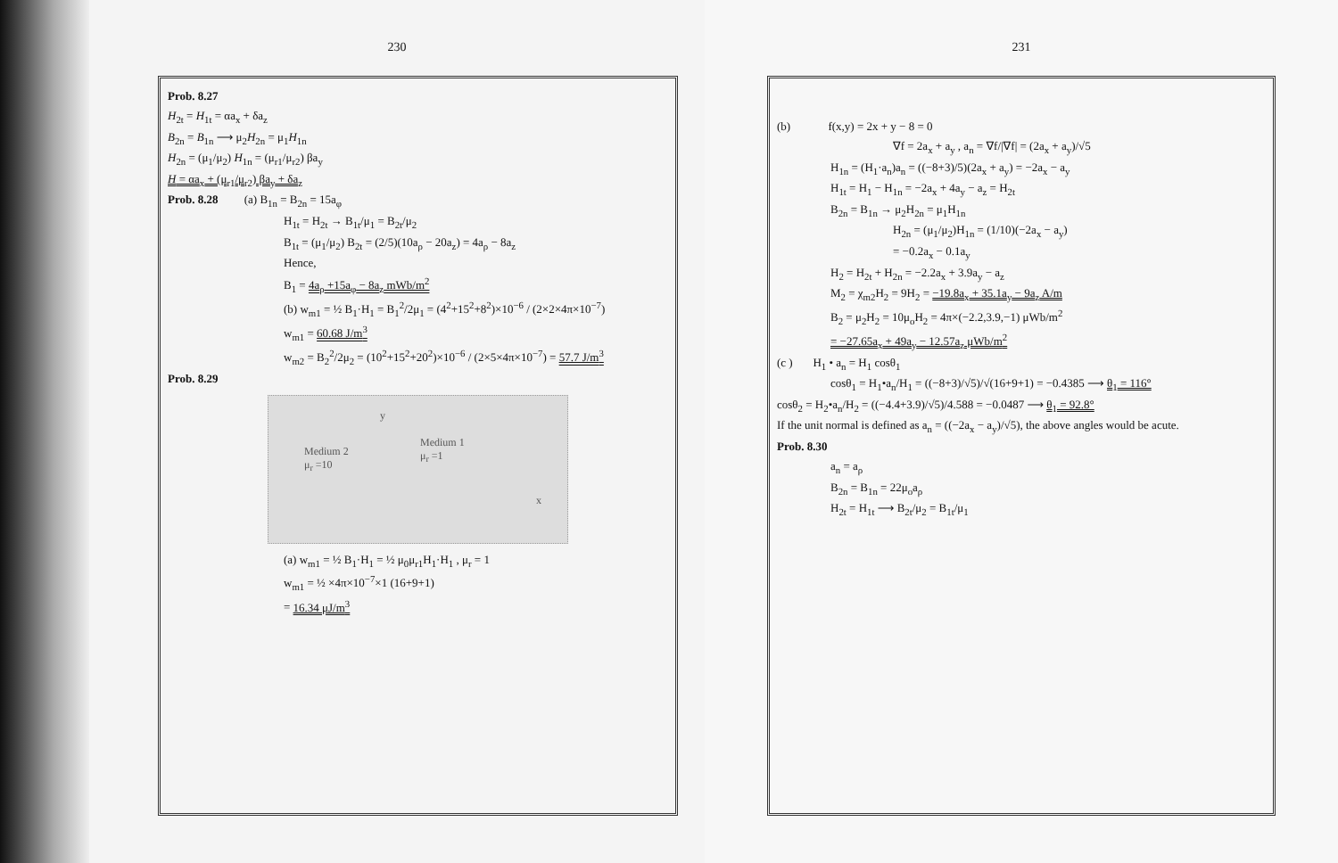230
Prob. 8.27
H<sub>2t</sub> = H<sub>1t</sub> = αa<sub>x</sub> + δa<sub>z</sub>
B<sub>2n</sub> = B<sub>1n</sub> ⟶ μ<sub>2</sub>H<sub>2n</sub> = μ<sub>1</sub>H<sub>1n</sub>
H<sub>2n</sub> = (μ<sub>1</sub>/μ<sub>2</sub>) H<sub>1n</sub> = (μ<sub>r1</sub>/μ<sub>r2</sub>) βa<sub>y</sub>
H = αa<sub>x</sub> + (μ<sub>r1</sub>/μ<sub>r2</sub>) βa<sub>y</sub> + δa<sub>z</sub>
Prob. 8.28 (a) B<sub>1n</sub> = B<sub>2n</sub> = 15a<sub>φ</sub>
H<sub>1t</sub> = H<sub>2t</sub> → B<sub>1t</sub>/μ<sub>1</sub> = B<sub>2t</sub>/μ<sub>2</sub>
B<sub>1t</sub> = (μ<sub>1</sub>/μ<sub>2</sub>) B<sub>2t</sub> = (2/5)(10a<sub>ρ</sub> − 20a<sub>z</sub>) = 4a<sub>ρ</sub> − 8a<sub>z</sub>
Hence,
B<sub>1</sub> = 4a<sub>ρ</sub> +15a<sub>φ</sub> − 8a<sub>z</sub> mWb/m<sup>2</sup>
(b) w<sub>m1</sub> = ½ B<sub>1</sub>·H<sub>1</sub> = B<sub>1</sub><sup>2</sup>/2μ<sub>1</sub> = (4<sup>2</sup>+15<sup>2</sup>+8<sup>2</sup>)×10<sup>−6</sup> / (2×2×4π×10<sup>−7</sup>)
w<sub>m1</sub> = 60.68 J/m<sup>3</sup>
w<sub>m2</sub> = B<sub>2</sub><sup>2</sup>/2μ<sub>2</sub> = (10<sup>2</sup>+15<sup>2</sup>+20<sup>2</sup>)×10<sup>−6</sup> / (2×5×4π×10<sup>−7</sup>) = 57.7 J/m<sup>3</sup>
Prob. 8.29
y
Medium 2
μ<sub>r</sub> =10
Medium 1
μ<sub>r</sub> =1
x
(a) w<sub>m1</sub> = ½ B<sub>1</sub>·H<sub>1</sub> = ½ μ<sub>0</sub>μ<sub>r1</sub>H<sub>1</sub>·H<sub>1</sub> , μ<sub>r</sub> = 1
w<sub>m1</sub> = ½ ×4π×10<sup>−7</sup>×1 (16+9+1)
= 16.34 μJ/m<sup>3</sup>
231
(b) f(x,y) = 2x + y − 8 = 0
∇f = 2a<sub>x</sub> + a<sub>y</sub> , a<sub>n</sub> = ∇f/|∇f| = (2a<sub>x</sub> + a<sub>y</sub>)/√5
H<sub>1n</sub> = (H<sub>1</sub>·a<sub>n</sub>)a<sub>n</sub> = ((−8+3)/5)(2a<sub>x</sub> + a<sub>y</sub>) = −2a<sub>x</sub> − a<sub>y</sub>
H<sub>1t</sub> = H<sub>1</sub> − H<sub>1n</sub> = −2a<sub>x</sub> + 4a<sub>y</sub> − a<sub>z</sub> = H<sub>2t</sub>
B<sub>2n</sub> = B<sub>1n</sub> → μ<sub>2</sub>H<sub>2n</sub> = μ<sub>1</sub>H<sub>1n</sub>
H<sub>2n</sub> = (μ<sub>1</sub>/μ<sub>2</sub>)H<sub>1n</sub> = (1/10)(−2a<sub>x</sub> − a<sub>y</sub>)
= −0.2a<sub>x</sub> − 0.1a<sub>y</sub>
H<sub>2</sub> = H<sub>2t</sub> + H<sub>2n</sub> = −2.2a<sub>x</sub> + 3.9a<sub>y</sub> − a<sub>z</sub>
M<sub>2</sub> = χ<sub>m2</sub>H<sub>2</sub> = 9H<sub>2</sub> = −19.8a<sub>x</sub> + 35.1a<sub>y</sub> − 9a<sub>z</sub> A/m
B<sub>2</sub> = μ<sub>2</sub>H<sub>2</sub> = 10μ<sub>o</sub>H<sub>2</sub> = 4π×(−2.2,3.9,−1) μWb/m<sup>2</sup>
= −27.65a<sub>x</sub> + 49a<sub>y</sub> − 12.57a<sub>z</sub> μWb/m<sup>2</sup>
(c ) H<sub>1</sub> • a<sub>n</sub> = H<sub>1</sub> cosθ<sub>1</sub>
cosθ<sub>1</sub> = H<sub>1</sub>•a<sub>n</sub>/H<sub>1</sub> = ((−8+3)/√5)/√(16+9+1) = −0.4385 ⟶ θ<sub>1</sub> = 116°
cosθ<sub>2</sub> = H<sub>2</sub>•a<sub>n</sub>/H<sub>2</sub> = ((−4.4+3.9)/√5)/4.588 = −0.0487 ⟶ θ<sub>1</sub> = 92.8°
If the unit normal is defined as a<sub>n</sub> = ((−2a<sub>x</sub> − a<sub>y</sub>)/√5), the above angles would be acute.
Prob. 8.30
a<sub>n</sub> = a<sub>ρ</sub>
B<sub>2n</sub> = B<sub>1n</sub> = 22μ<sub>o</sub>a<sub>ρ</sub>
H<sub>2t</sub> = H<sub>1t</sub> ⟶ B<sub>2t</sub>/μ<sub>2</sub> = B<sub>1t</sub>/μ<sub>1</sub>